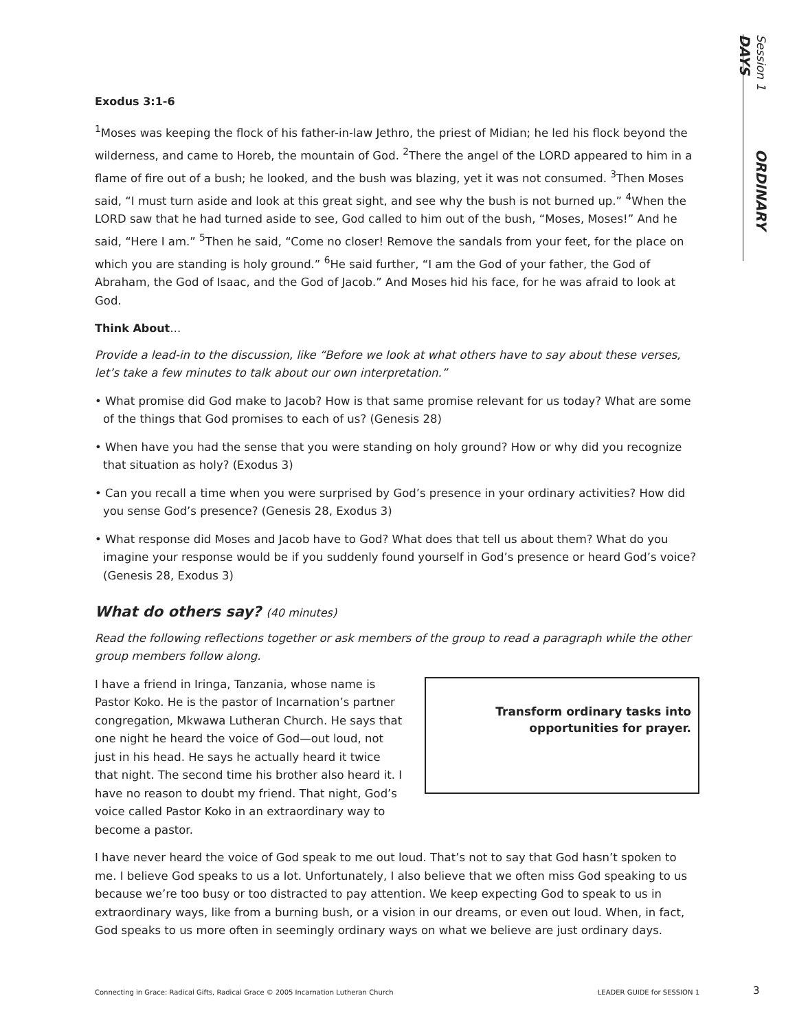Session 1 ORDINARY DAYS
Exodus 3:1-6
<sup>1</sup> Moses was keeping the flock of his father-in-law Jethro, the priest of Midian; he led his flock beyond the wilderness, and came to Horeb, the mountain of God. <sup>2</sup>There the angel of the LORD appeared to him in a flame of fire out of a bush; he looked, and the bush was blazing, yet it was not consumed. <sup>3</sup>Then Moses said, “I must turn aside and look at this great sight, and see why the bush is not burned up.” <sup>4</sup>When the LORD saw that he had turned aside to see, God called to him out of the bush, “Moses, Moses!” And he said, “Here I am.” <sup>5</sup>Then he said, “Come no closer! Remove the sandals from your feet, for the place on which you are standing is holy ground.” <sup>6</sup>He said further, “I am the God of your father, the God of Abraham, the God of Isaac, and the God of Jacob.” And Moses hid his face, for he was afraid to look at God.
Think About…
Provide a lead-in to the discussion, like “Before we look at what others have to say about these verses, let’s take a few minutes to talk about our own interpretation.”
• What promise did God make to Jacob? How is that same promise relevant for us today? What are some of the things that God promises to each of us? (Genesis 28)
• When have you had the sense that you were standing on holy ground? How or why did you recognize that situation as holy? (Exodus 3)
• Can you recall a time when you were surprised by God’s presence in your ordinary activities? How did you sense God’s presence? (Genesis 28, Exodus 3)
• What response did Moses and Jacob have to God? What does that tell us about them? What do you imagine your response would be if you suddenly found yourself in God’s presence or heard God’s voice? (Genesis 28, Exodus 3)
What do others say? (40 minutes)
Read the following reflections together or ask members of the group to read a paragraph while the other group members follow along.
I have a friend in Iringa, Tanzania, whose name is Pastor Koko. He is the pastor of Incarnation’s partner congregation, Mkwawa Lutheran Church. He says that one night he heard the voice of God—out loud, not just in his head. He says he actually heard it twice that night. The second time his brother also heard it. I have no reason to doubt my friend. That night, God’s voice called Pastor Koko in an extraordinary way to become a pastor.
Transform ordinary tasks into opportunities for prayer.
I have never heard the voice of God speak to me out loud. That’s not to say that God hasn’t spoken to me. I believe God speaks to us a lot. Unfortunately, I also believe that we often miss God speaking to us because we’re too busy or too distracted to pay attention. We keep expecting God to speak to us in extraordinary ways, like from a burning bush, or a vision in our dreams, or even out loud. When, in fact, God speaks to us more often in seemingly ordinary ways on what we believe are just ordinary days.
Connecting in Grace: Radical Gifts, Radical Grace © 2005 Incarnation Lutheran Church LEADER GUIDE for SESSION 1 3